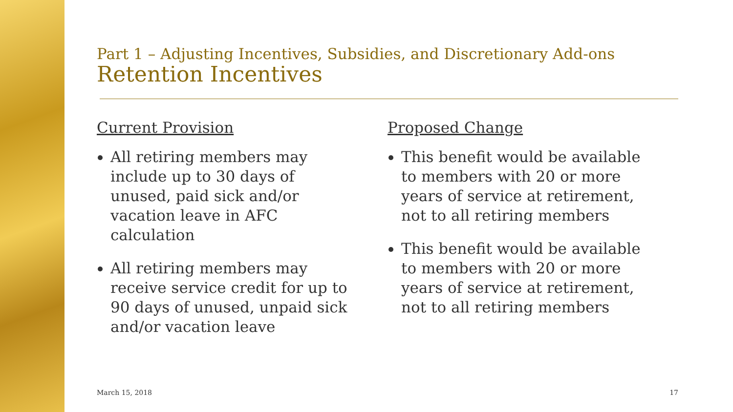Part 1 – Adjusting Incentives, Subsidies, and Discretionary Add-ons
Retention Incentives
Current Provision
All retiring members may include up to 30 days of unused, paid sick and/or vacation leave in AFC calculation
All retiring members may receive service credit for up to 90 days of unused, unpaid sick and/or vacation leave
Proposed Change
This benefit would be available to members with 20 or more years of service at retirement, not to all retiring members
This benefit would be available to members with 20 or more years of service at retirement, not to all retiring members
March 15, 2018 17